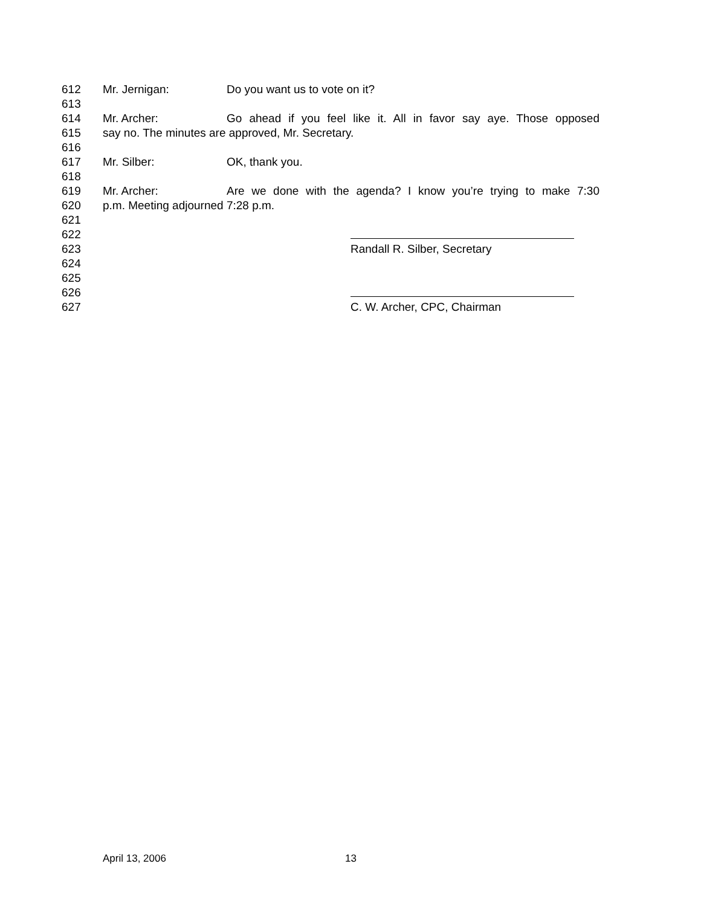612 Mr. Jernigan: Do you want us to vote on it?
613
614 Mr. Archer: Go ahead if you feel like it. All in favor say aye. Those opposed
615 say no. The minutes are approved, Mr. Secretary.
616
617 Mr. Silber: OK, thank you.
618
619 Mr. Archer: Are we done with the agenda? I know you’re trying to make 7:30
620 p.m. Meeting adjourned 7:28 p.m.
621
622
623 Randall R. Silber, Secretary
624
625
626
627 C. W. Archer, CPC, Chairman
April 13, 2006 13